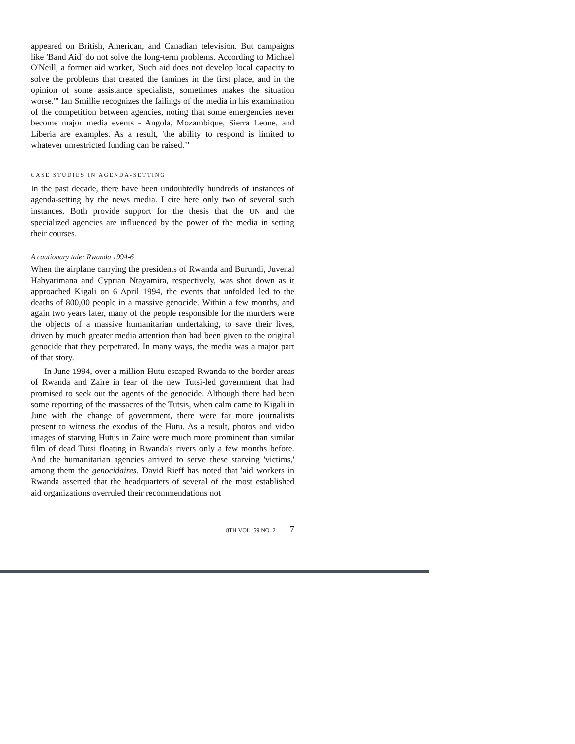appeared on British, American, and Canadian television. But campaigns like 'Band Aid' do not solve the long-term problems. According to Michael O'Neill, a former aid worker, 'Such aid does not develop local capacity to solve the problems that created the famines in the first place, and in the opinion of some assistance specialists, sometimes makes the situation worse.'" Ian Smillie recognizes the failings of the media in his examination of the competition between agencies, noting that some emergencies never become major media events - Angola, Mozambique, Sierra Leone, and Liberia are examples. As a result, 'the ability to respond is limited to whatever unrestricted funding can be raised.'"
CASE STUDIES IN AGENDA-SETTING
In the past decade, there have been undoubtedly hundreds of instances of agenda-setting by the news media. I cite here only two of several such instances. Both provide support for the thesis that the UN and the specialized agencies are influenced by the power of the media in setting their courses.
A cautionary tale: Rwanda 1994-6
When the airplane carrying the presidents of Rwanda and Burundi, Juvenal Habyarimana and Cyprian Ntayamira, respectively, was shot down as it approached Kigali on 6 April 1994, the events that unfolded led to the deaths of 800,00 people in a massive genocide. Within a few months, and again two years later, many of the people responsible for the murders were the objects of a massive humanitarian undertaking, to save their lives, driven by much greater media attention than had been given to the original genocide that they perpetrated. In many ways, the media was a major part of that story.
In June 1994, over a million Hutu escaped Rwanda to the border areas of Rwanda and Zaire in fear of the new Tutsi-led government that had promised to seek out the agents of the genocide. Although there had been some reporting of the massacres of the Tutsis, when calm came to Kigali in June with the change of government, there were far more journalists present to witness the exodus of the Hutu. As a result, photos and video images of starving Hutus in Zaire were much more prominent than similar film of dead Tutsi floating in Rwanda's rivers only a few months before. And the humanitarian agencies arrived to serve these starving 'victims,' among them the genocidaires. David Rieff has noted that 'aid workers in Rwanda asserted that the headquarters of several of the most established aid organizations overruled their recommendations not
8TH VOL. 59 NO. 2 7